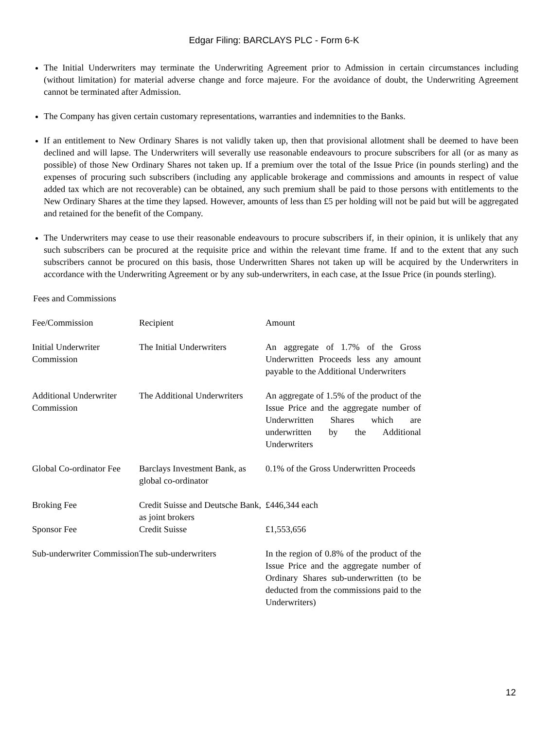Edgar Filing: BARCLAYS PLC - Form 6-K
The Initial Underwriters may terminate the Underwriting Agreement prior to Admission in certain circumstances including (without limitation) for material adverse change and force majeure. For the avoidance of doubt, the Underwriting Agreement cannot be terminated after Admission.
The Company has given certain customary representations, warranties and indemnities to the Banks.
If an entitlement to New Ordinary Shares is not validly taken up, then that provisional allotment shall be deemed to have been declined and will lapse. The Underwriters will severally use reasonable endeavours to procure subscribers for all (or as many as possible) of those New Ordinary Shares not taken up. If a premium over the total of the Issue Price (in pounds sterling) and the expenses of procuring such subscribers (including any applicable brokerage and commissions and amounts in respect of value added tax which are not recoverable) can be obtained, any such premium shall be paid to those persons with entitlements to the New Ordinary Shares at the time they lapsed. However, amounts of less than £5 per holding will not be paid but will be aggregated and retained for the benefit of the Company.
The Underwriters may cease to use their reasonable endeavours to procure subscribers if, in their opinion, it is unlikely that any such subscribers can be procured at the requisite price and within the relevant time frame. If and to the extent that any such subscribers cannot be procured on this basis, those Underwritten Shares not taken up will be acquired by the Underwriters in accordance with the Underwriting Agreement or by any sub-underwriters, in each case, at the Issue Price (in pounds sterling).
Fees and Commissions
| Fee/Commission | Recipient | Amount |
| --- | --- | --- |
| Initial Underwriter Commission | The Initial Underwriters | An aggregate of 1.7% of the Gross Underwritten Proceeds less any amount payable to the Additional Underwriters |
| Additional Underwriter Commission | The Additional Underwriters | An aggregate of 1.5% of the product of the Issue Price and the aggregate number of Underwritten Shares which are underwritten by the Additional Underwriters |
| Global Co-ordinator Fee | Barclays Investment Bank, as global co-ordinator | 0.1% of the Gross Underwritten Proceeds |
| Broking Fee | Credit Suisse and Deutsche Bank, as joint brokers | £446,344 each |
| Sponsor Fee | Credit Suisse | £1,553,656 |
| Sub-underwriter Commission | The sub-underwriters | In the region of 0.8% of the product of the Issue Price and the aggregate number of Ordinary Shares sub-underwritten (to be deducted from the commissions paid to the Underwriters) |
12